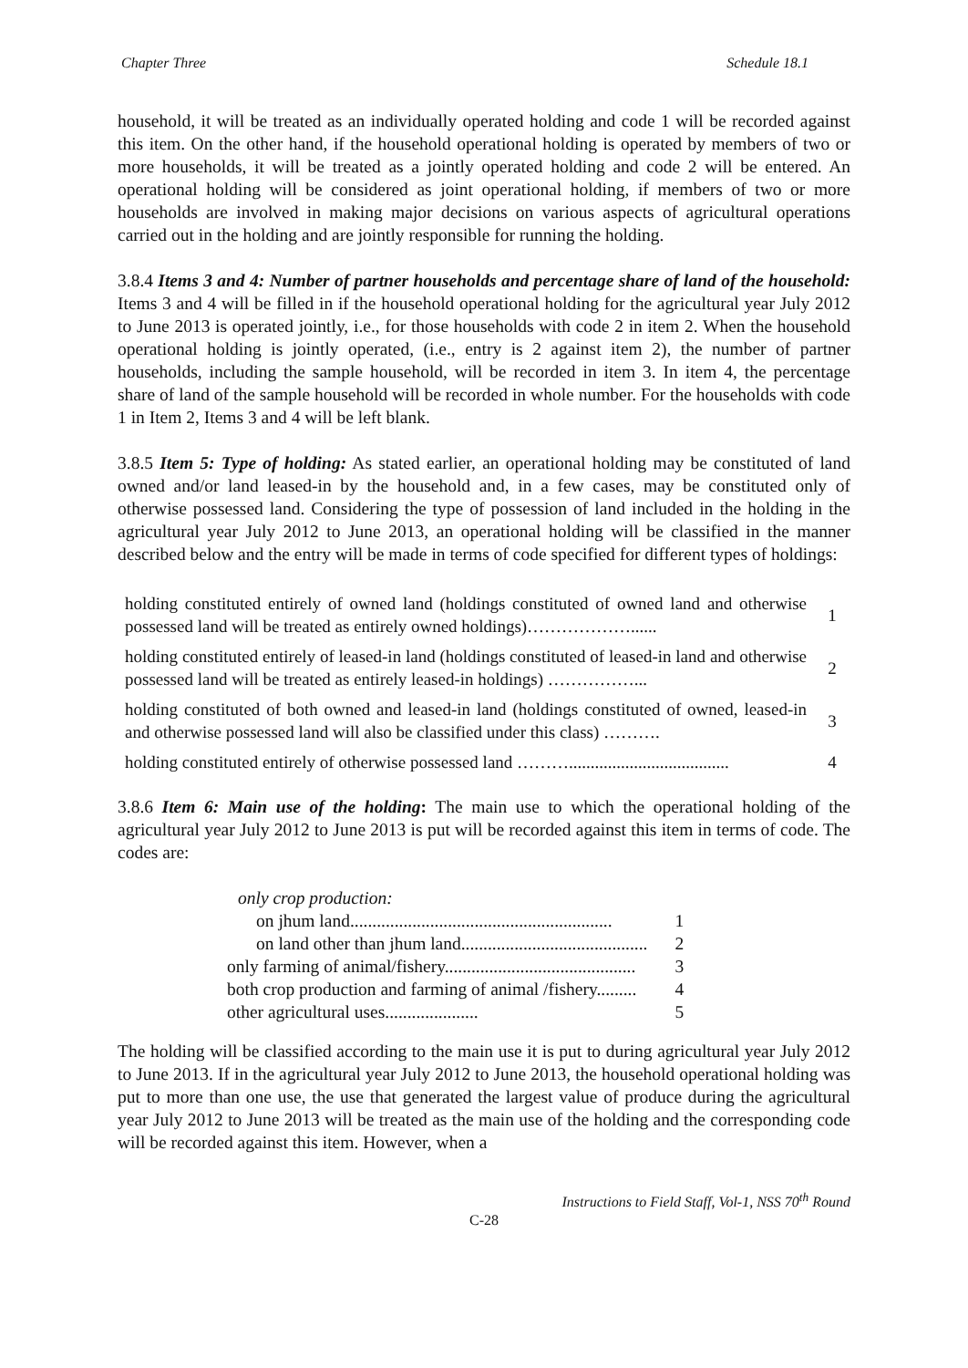Chapter Three Schedule 18.1
household, it will be treated as an individually operated holding and code 1 will be recorded against this item. On the other hand, if the household operational holding is operated by members of two or more households, it will be treated as a jointly operated holding and code 2 will be entered. An operational holding will be considered as joint operational holding, if members of two or more households are involved in making major decisions on various aspects of agricultural operations carried out in the holding and are jointly responsible for running the holding.
3.8.4 Items 3 and 4: Number of partner households and percentage share of land of the household: Items 3 and 4 will be filled in if the household operational holding for the agricultural year July 2012 to June 2013 is operated jointly, i.e., for those households with code 2 in item 2. When the household operational holding is jointly operated, (i.e., entry is 2 against item 2), the number of partner households, including the sample household, will be recorded in item 3. In item 4, the percentage share of land of the sample household will be recorded in whole number. For the households with code 1 in Item 2, Items 3 and 4 will be left blank.
3.8.5 Item 5: Type of holding: As stated earlier, an operational holding may be constituted of land owned and/or land leased-in by the household and, in a few cases, may be constituted only of otherwise possessed land. Considering the type of possession of land included in the holding in the agricultural year July 2012 to June 2013, an operational holding will be classified in the manner described below and the entry will be made in terms of code specified for different types of holdings:
| holding constituted entirely of owned land (holdings constituted of owned land and otherwise possessed land will be treated as entirely owned holdings)………………...... | 1 |
| holding constituted entirely of leased-in land (holdings constituted of leased-in land and otherwise possessed land will be treated as entirely leased-in holdings) ……………... | 2 |
| holding constituted of both owned and leased-in land (holdings constituted of owned, leased-in and otherwise possessed land will also be classified under this class) ………. | 3 |
| holding constituted entirely of otherwise possessed land ………..................................... | 4 |
3.8.6 Item 6: Main use of the holding: The main use to which the operational holding of the agricultural year July 2012 to June 2013 is put will be recorded against this item in terms of code. The codes are:
| only crop production: | |
| on jhum land........................................................... | 1 |
| on land other than jhum land.......................................... | 2 |
| only farming of animal/fishery........................................... | 3 |
| both crop production and farming of animal /fishery......... | 4 |
| other agricultural uses..................... | 5 |
The holding will be classified according to the main use it is put to during agricultural year July 2012 to June 2013. If in the agricultural year July 2012 to June 2013, the household operational holding was put to more than one use, the use that generated the largest value of produce during the agricultural year July 2012 to June 2013 will be treated as the main use of the holding and the corresponding code will be recorded against this item. However, when a
Instructions to Field Staff, Vol-1, NSS 70<sup>th</sup> Round
C-28